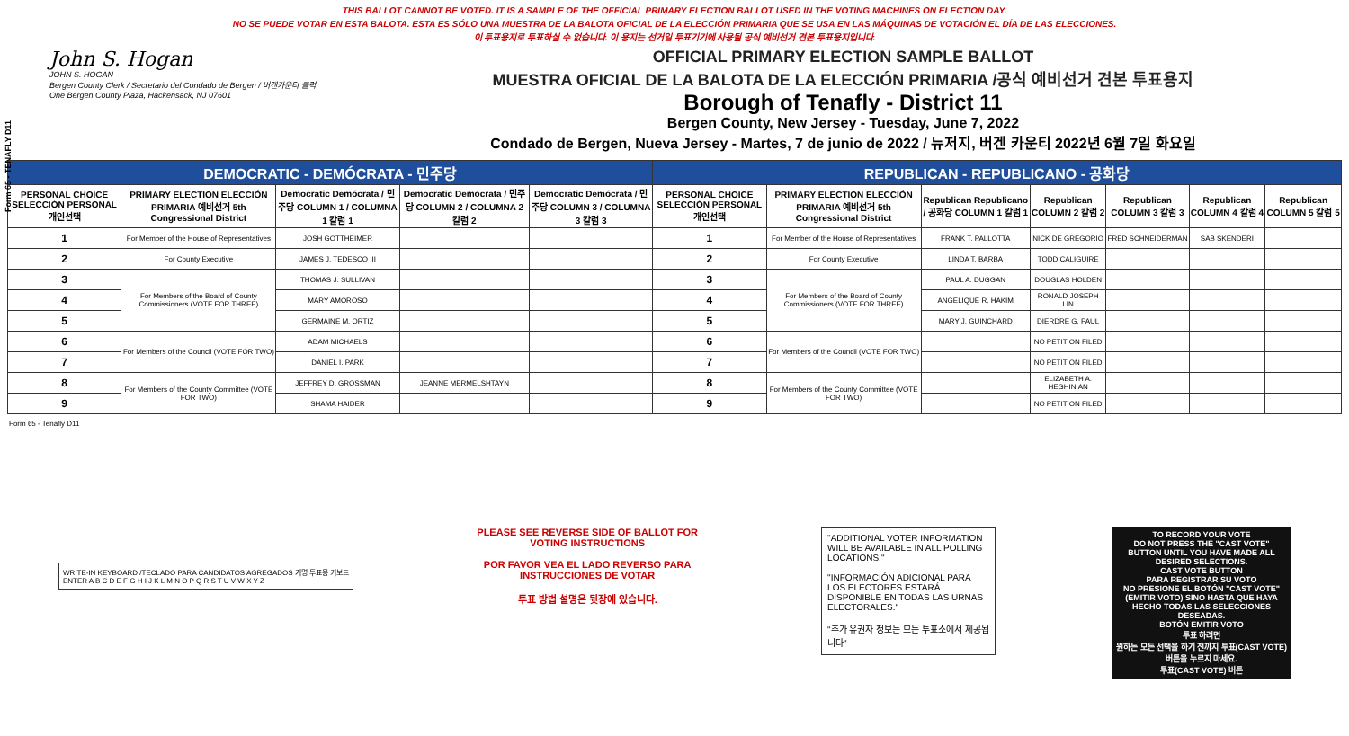Form 65 - TENAFLY D11
THIS BALLOT CANNOT BE VOTED. IT IS A SAMPLE OF THE OFFICIAL PRIMARY ELECTION BALLOT USED IN THE VOTING MACHINES ON ELECTION DAY.
NO SE PUEDE VOTAR EN ESTA BALOTA. ESTA ES SÓLO UNA MUESTRA DE LA BALOTA OFICIAL DE LA ELECCIÓN PRIMARIA QUE SE USA EN LAS MÁQUINAS DE VOTACIÓN EL DÍA DE LAS ELECCIONES.
이 투표용지로 투표하실 수 없습니다. 이 용지는 선거일 투표기기에 사용될 공식 예비선거 견본 투표용지입니다.
John S. Hogan
JOHN S. HOGAN
Bergen County Clerk / Secretario del Condado de Bergen / 버겐카운티 클럭
One Bergen County Plaza, Hackensack, NJ 07601
OFFICIAL PRIMARY ELECTION SAMPLE BALLOT
MUESTRA OFICIAL DE LA BALOTA DE LA ELECCIÓN PRIMARIA /공식 예비선거 견본 투표용지
Borough of Tenafly - District 11
Bergen County, New Jersey - Tuesday, June 7, 2022
Condado de Bergen, Nueva Jersey - Martes, 7 de junio de 2022 / 뉴저지, 버겐 카운티 2022년 6월 7일 화요일
| DEMOCRATIC - DEMÓCRATA - 민주당 | | | | | REPUBLICAN - REPUBLICANO - 공화당 | | | | | | |
| --- | --- | --- | --- | --- | --- | --- | --- | --- | --- | --- | --- |
| PERSONAL CHOICE SELECCIÓN PERSONAL 개인선택 | PRIMARY ELECTION ELECCIÓN PRIMARIA 예비선거 5th Congressional District | Democratic Demócrata / 민주당 COLUMN 1 / COLUMNA 1 칼럼 1 | Democratic Demócrata / 민주당 COLUMN 2 / COLUMNA 2 칼럼 2 | Democratic Demócrata / 민주당 COLUMN 3 / COLUMNA 3 칼럼 3 | PERSONAL CHOICE SELECCIÓN PERSONAL 개인선택 | PRIMARY ELECTION ELECCIÓN PRIMARIA 예비선거 5th Congressional District | Republican Republicano / 공화당 COLUMN 1 칼럼 1 | Republican COLUMN 2 칼럼 2 | Republican COLUMN 3 칼럼 3 | Republican COLUMN 4 칼럼 4 | Republican COLUMN 5 칼럼 5 |
| 1 | For Member of the House of Representatives | JOSH GOTTHEIMER | | | 1 | For Member of the House of Representatives | FRANK T. PALLOTTA | NICK DE GREGORIO | FRED SCHNEIDERMAN | SAB SKENDERI | |
| 2 | For County Executive | JAMES J. TEDESCO III | | | 2 | For County Executive | LINDA T. BARBA | TODD CALIGUIRE | | | |
| 3 | For Members of the Board of County Commissioners (VOTE FOR THREE) | THOMAS J. SULLIVAN | | | 3 | For Members of the Board of County Commissioners (VOTE FOR THREE) | PAUL A. DUGGAN | DOUGLAS HOLDEN | | | |
| 4 | | MARY AMOROSO | | | 4 | | ANGELIQUE R. HAKIM | RONALD JOSEPH LIN | | | |
| 5 | | GERMAINE M. ORTIZ | | | 5 | | MARY J. GUINCHARD | DIERDRE G. PAUL | | | |
| 6 | For Members of the Council (VOTE FOR TWO) | ADAM MICHAELS | | | 6 | For Members of the Council (VOTE FOR TWO) | | NO PETITION FILED | | | |
| 7 | | DANIEL I. PARK | | | 7 | | | NO PETITION FILED | | | |
| 8 | For Members of the County Committee (VOTE FOR TWO) | JEFFREY D. GROSSMAN | JEANNE MERMELSHTAYN | | 8 | For Members of the County Committee (VOTE FOR TWO) | | ELIZABETH A. HEGHINIAN | | | |
| 9 | | SHAMA HAIDER | | | 9 | | | NO PETITION FILED | | | |
Form 65 - Tenafly D11
WRITE-IN KEYBOARD /TECLADO PARA CANDIDATOS AGREGADOS 기명 투표용 키보드
ENTER A B C D E F G H I J K L M N O P Q R S T U V W X Y Z
PLEASE SEE REVERSE SIDE OF BALLOT FOR VOTING INSTRUCTIONS
POR FAVOR VEA EL LADO REVERSO PARA INSTRUCCIONES DE VOTAR
투표 방법 설명은 뒷장에 있습니다.
"ADDITIONAL VOTER INFORMATION WILL BE AVAILABLE IN ALL POLLING LOCATIONS."
"INFORMACIÓN ADICIONAL PARA LOS ELECTORES ESTARÁ DISPONIBLE EN TODAS LAS URNAS ELECTORALES."
"추가 유권자 정보는 모든 투표소에서 제공됩니다"
TO RECORD YOUR VOTE
DO NOT PRESS THE "CAST VOTE" BUTTON UNTIL YOU HAVE MADE ALL DESIRED SELECTIONS.
CAST VOTE BUTTON
PARA REGISTRAR SU VOTO
NO PRESIONE EL BOTÓN "CAST VOTE" (EMITIR VOTO) SINO HASTA QUE HAYA HECHO TODAS LAS SELECCIONES DESEADAS.
BOTÓN EMITIR VOTO
투표 하려면
원하는 모든 선택을 하기 전까지 투표(CAST VOTE) 버튼을 누르지 마세요.
투표(CAST VOTE) 버튼